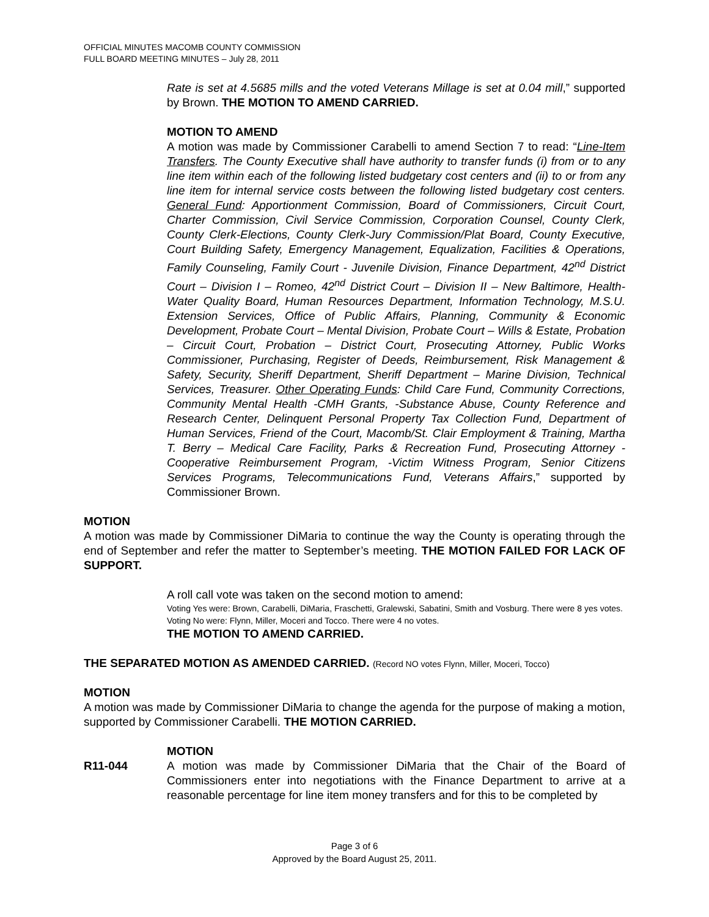OFFICIAL MINUTES MACOMB COUNTY COMMISSION
FULL BOARD MEETING MINUTES – July 28, 2011
Rate is set at 4.5685 mills and the voted Veterans Millage is set at 0.04 mill,” supported by Brown. THE MOTION TO AMEND CARRIED.
MOTION TO AMEND
A motion was made by Commissioner Carabelli to amend Section 7 to read: “Line-Item Transfers. The County Executive shall have authority to transfer funds (i) from or to any line item within each of the following listed budgetary cost centers and (ii) to or from any line item for internal service costs between the following listed budgetary cost centers. General Fund: Apportionment Commission, Board of Commissioners, Circuit Court, Charter Commission, Civil Service Commission, Corporation Counsel, County Clerk, County Clerk-Elections, County Clerk-Jury Commission/Plat Board, County Executive, Court Building Safety, Emergency Management, Equalization, Facilities & Operations, Family Counseling, Family Court - Juvenile Division, Finance Department, 42<sup>nd</sup> District Court – Division I – Romeo, 42<sup>nd</sup> District Court – Division II – New Baltimore, Health-Water Quality Board, Human Resources Department, Information Technology, M.S.U. Extension Services, Office of Public Affairs, Planning, Community & Economic Development, Probate Court – Mental Division, Probate Court – Wills & Estate, Probation – Circuit Court, Probation – District Court, Prosecuting Attorney, Public Works Commissioner, Purchasing, Register of Deeds, Reimbursement, Risk Management & Safety, Security, Sheriff Department, Sheriff Department – Marine Division, Technical Services, Treasurer. Other Operating Funds: Child Care Fund, Community Corrections, Community Mental Health -CMH Grants, -Substance Abuse, County Reference and Research Center, Delinquent Personal Property Tax Collection Fund, Department of Human Services, Friend of the Court, Macomb/St. Clair Employment & Training, Martha T. Berry – Medical Care Facility, Parks & Recreation Fund, Prosecuting Attorney -Cooperative Reimbursement Program, -Victim Witness Program, Senior Citizens Services Programs, Telecommunications Fund, Veterans Affairs,” supported by Commissioner Brown.
MOTION
A motion was made by Commissioner DiMaria to continue the way the County is operating through the end of September and refer the matter to September’s meeting. THE MOTION FAILED FOR LACK OF SUPPORT.
A roll call vote was taken on the second motion to amend:
Voting Yes were: Brown, Carabelli, DiMaria, Fraschetti, Gralewski, Sabatini, Smith and Vosburg. There were 8 yes votes.
Voting No were: Flynn, Miller, Moceri and Tocco. There were 4 no votes.
THE MOTION TO AMEND CARRIED.
THE SEPARATED MOTION AS AMENDED CARRIED. (Record NO votes Flynn, Miller, Moceri, Tocco)
MOTION
A motion was made by Commissioner DiMaria to change the agenda for the purpose of making a motion, supported by Commissioner Carabelli. THE MOTION CARRIED.
MOTION
R11-044 A motion was made by Commissioner DiMaria that the Chair of the Board of Commissioners enter into negotiations with the Finance Department to arrive at a reasonable percentage for line item money transfers and for this to be completed by
Page 3 of 6
Approved by the Board August 25, 2011.